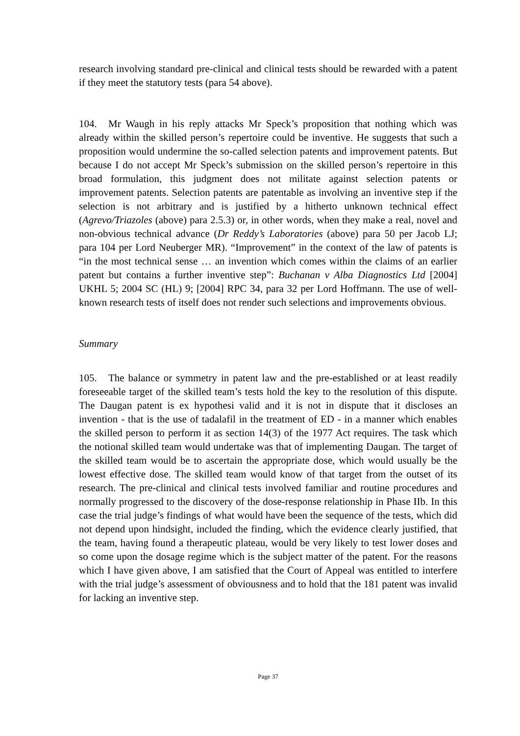research involving standard pre-clinical and clinical tests should be rewarded with a patent if they meet the statutory tests (para 54 above).
104. Mr Waugh in his reply attacks Mr Speck’s proposition that nothing which was already within the skilled person’s repertoire could be inventive. He suggests that such a proposition would undermine the so-called selection patents and improvement patents. But because I do not accept Mr Speck’s submission on the skilled person’s repertoire in this broad formulation, this judgment does not militate against selection patents or improvement patents. Selection patents are patentable as involving an inventive step if the selection is not arbitrary and is justified by a hitherto unknown technical effect (Agrevo/Triazoles (above) para 2.5.3) or, in other words, when they make a real, novel and non-obvious technical advance (Dr Reddy’s Laboratories (above) para 50 per Jacob LJ; para 104 per Lord Neuberger MR). “Improvement” in the context of the law of patents is “in the most technical sense … an invention which comes within the claims of an earlier patent but contains a further inventive step”: Buchanan v Alba Diagnostics Ltd [2004] UKHL 5; 2004 SC (HL) 9; [2004] RPC 34, para 32 per Lord Hoffmann. The use of well-known research tests of itself does not render such selections and improvements obvious.
Summary
105. The balance or symmetry in patent law and the pre-established or at least readily foreseeable target of the skilled team’s tests hold the key to the resolution of this dispute. The Daugan patent is ex hypothesi valid and it is not in dispute that it discloses an invention - that is the use of tadalafil in the treatment of ED - in a manner which enables the skilled person to perform it as section 14(3) of the 1977 Act requires. The task which the notional skilled team would undertake was that of implementing Daugan. The target of the skilled team would be to ascertain the appropriate dose, which would usually be the lowest effective dose. The skilled team would know of that target from the outset of its research. The pre-clinical and clinical tests involved familiar and routine procedures and normally progressed to the discovery of the dose-response relationship in Phase IIb. In this case the trial judge’s findings of what would have been the sequence of the tests, which did not depend upon hindsight, included the finding, which the evidence clearly justified, that the team, having found a therapeutic plateau, would be very likely to test lower doses and so come upon the dosage regime which is the subject matter of the patent. For the reasons which I have given above, I am satisfied that the Court of Appeal was entitled to interfere with the trial judge’s assessment of obviousness and to hold that the 181 patent was invalid for lacking an inventive step.
Page 37